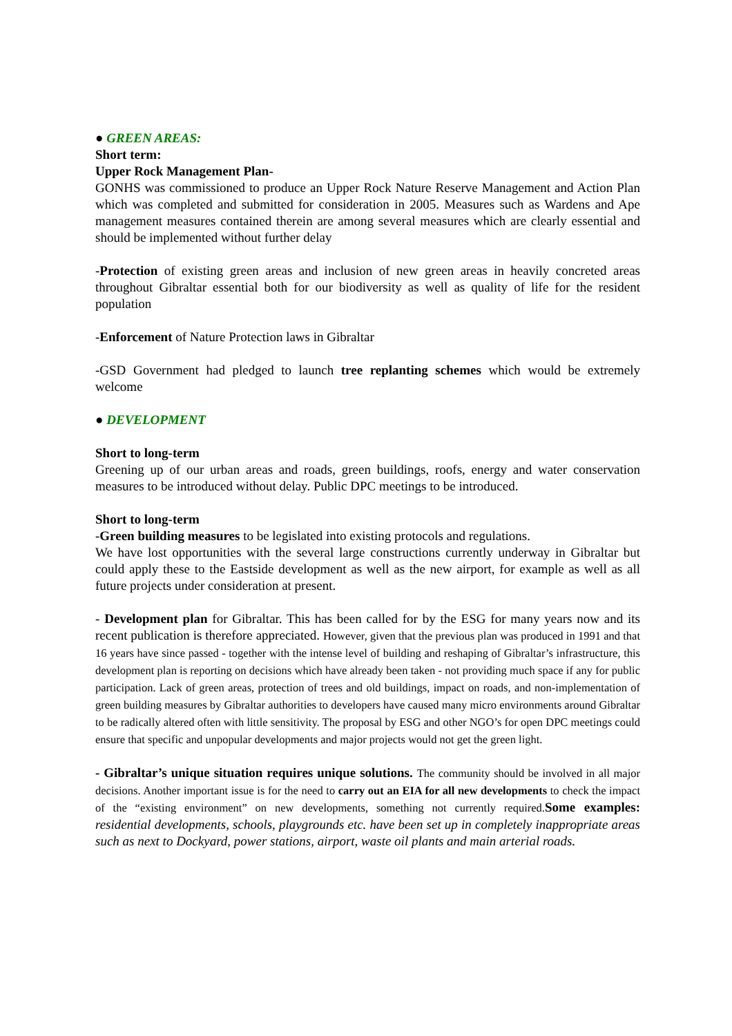● GREEN AREAS:
Short term:
Upper Rock Management Plan-
GONHS was commissioned to produce an Upper Rock Nature Reserve Management and Action Plan which was completed and submitted for consideration in 2005. Measures such as Wardens and Ape management measures contained therein are among several measures which are clearly essential and should be implemented without further delay
-Protection of existing green areas and inclusion of new green areas in heavily concreted areas throughout Gibraltar essential both for our biodiversity as well as quality of life for the resident population
-Enforcement of Nature Protection laws in Gibraltar
-GSD Government had pledged to launch tree replanting schemes which would be extremely welcome
● DEVELOPMENT
Short to long-term
Greening up of our urban areas and roads, green buildings, roofs, energy and water conservation measures to be introduced without delay. Public DPC meetings to be introduced.
Short to long-term
-Green building measures to be legislated into existing protocols and regulations.
We have lost opportunities with the several large constructions currently underway in Gibraltar but could apply these to the Eastside development as well as the new airport, for example as well as all future projects under consideration at present.
- Development plan for Gibraltar. This has been called for by the ESG for many years now and its recent publication is therefore appreciated. However, given that the previous plan was produced in 1991 and that 16 years have since passed - together with the intense level of building and reshaping of Gibraltar’s infrastructure, this development plan is reporting on decisions which have already been taken - not providing much space if any for public participation. Lack of green areas, protection of trees and old buildings, impact on roads, and non-implementation of green building measures by Gibraltar authorities to developers have caused many micro environments around Gibraltar to be radically altered often with little sensitivity. The proposal by ESG and other NGO’s for open DPC meetings could ensure that specific and unpopular developments and major projects would not get the green light.
- Gibraltar’s unique situation requires unique solutions. The community should be involved in all major decisions. Another important issue is for the need to carry out an EIA for all new developments to check the impact of the “existing environment” on new developments, something not currently required. Some examples: residential developments, schools, playgrounds etc. have been set up in completely inappropriate areas such as next to Dockyard, power stations, airport, waste oil plants and main arterial roads.